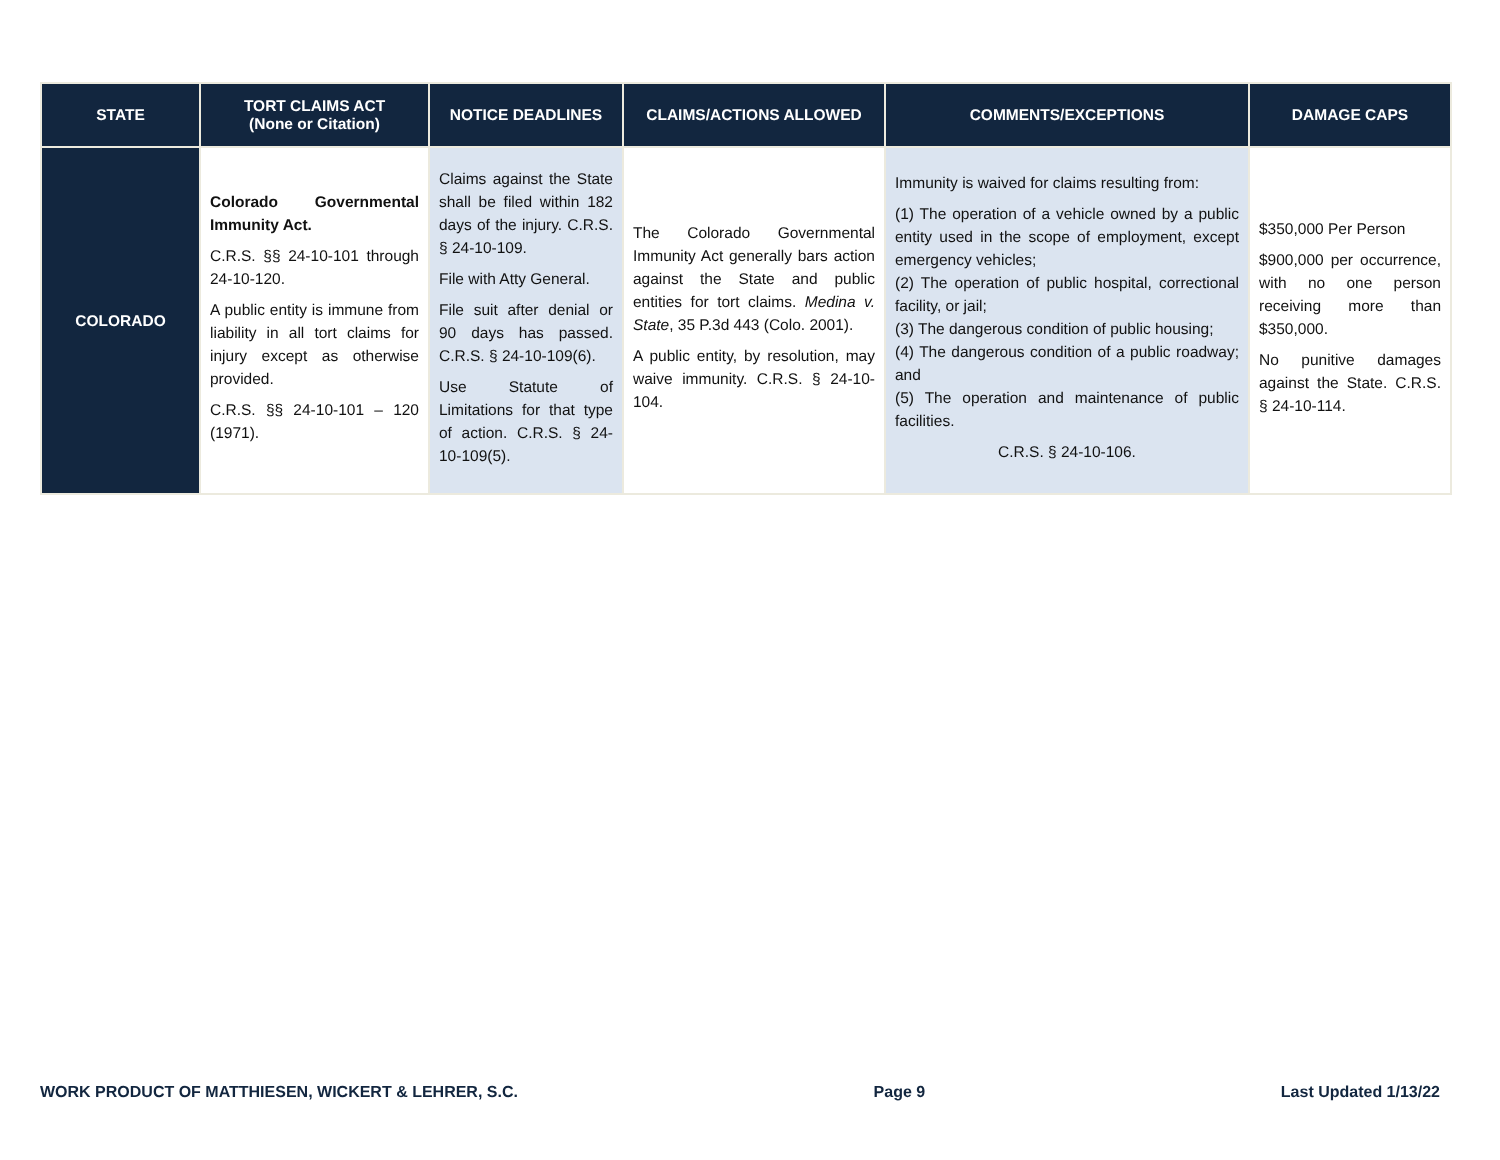| STATE | TORT CLAIMS ACT (None or Citation) | NOTICE DEADLINES | CLAIMS/ACTIONS ALLOWED | COMMENTS/EXCEPTIONS | DAMAGE CAPS |
| --- | --- | --- | --- | --- | --- |
| COLORADO | Colorado Governmental Immunity Act. C.R.S. §§ 24-10-101 through 24-10-120. A public entity is immune from liability in all tort claims for injury except as otherwise provided. C.R.S. §§ 24-10-101 – 120 (1971). | Claims against the State shall be filed within 182 days of the injury. C.R.S. § 24-10-109. File with Atty General. File suit after denial or 90 days has passed. C.R.S. § 24-10-109(6). Use Statute of Limitations for that type of action. C.R.S. § 24-10-109(5). | The Colorado Governmental Immunity Act generally bars action against the State and public entities for tort claims. Medina v. State , 35 P.3d 443 (Colo. 2001). A public entity, by resolution, may waive immunity. C.R.S. § 24-10-104. | Immunity is waived for claims resulting from: (1) The operation of a vehicle owned by a public entity used in the scope of employment, except emergency vehicles; (2) The operation of public hospital, correctional facility, or jail; (3) The dangerous condition of public housing; (4) The dangerous condition of a public roadway; and (5) The operation and maintenance of public facilities. C.R.S. § 24-10-106. | $350,000 Per Person $900,000 per occurrence, with no one person receiving more than $350,000. No punitive damages against the State. C.R.S. § 24-10-114. |
WORK PRODUCT OF MATTHIESEN, WICKERT & LEHRER, S.C. Page 9 Last Updated 1/13/22